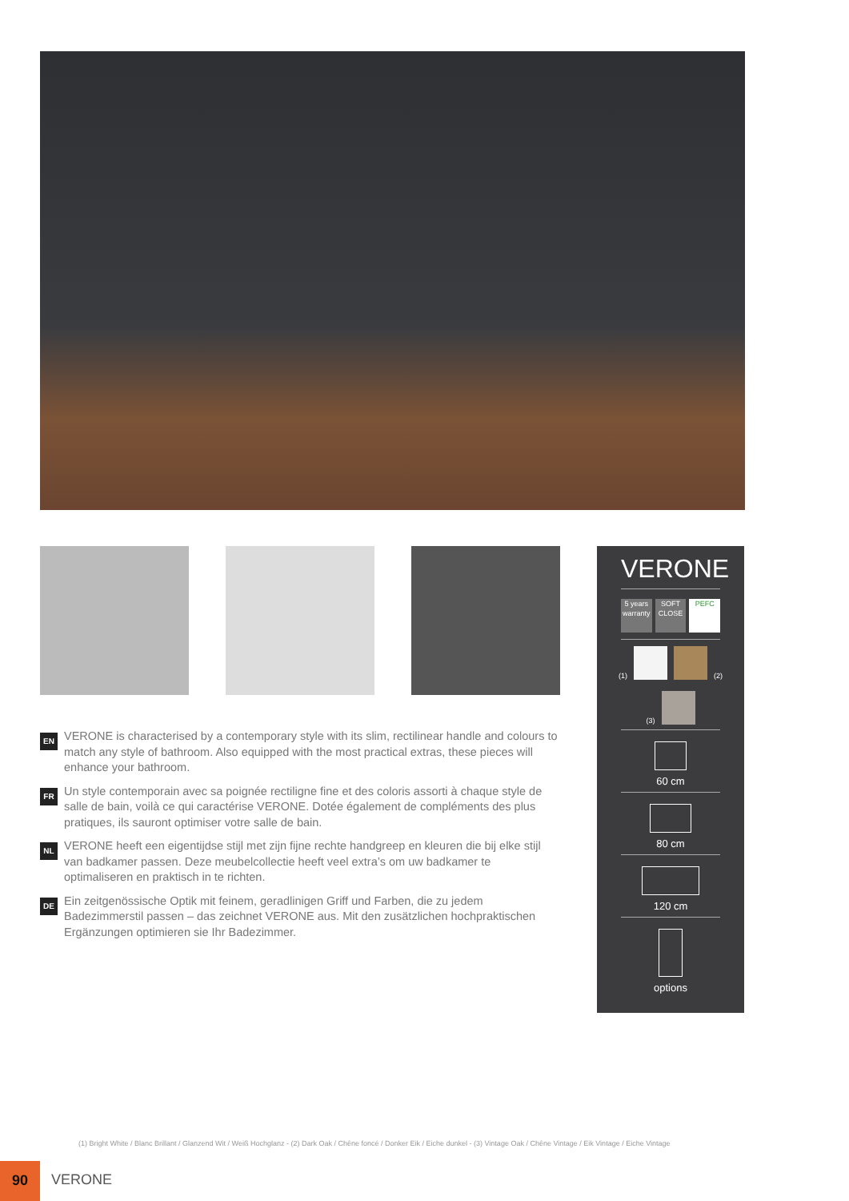EN VERONE is characterised by a contemporary style with its slim, rectilinear handle and colours to match any style of bathroom. Also equipped with the most practical extras, these pieces will enhance your bathroom.
FR Un style contemporain avec sa poignée rectiligne fine et des coloris assorti à chaque style de salle de bain, voilà ce qui caractérise VERONE. Dotée également de compléments des plus pratiques, ils sauront optimiser votre salle de bain.
NL VERONE heeft een eigentijdse stijl met zijn fijne rechte handgreep en kleuren die bij elke stijl van badkamer passen. Deze meubelcollectie heeft veel extra’s om uw badkamer te optimaliseren en praktisch in te richten.
DE Ein zeitgenössische Optik mit feinem, geradlinigen Griff und Farben, die zu jedem Badezimmerstil passen – das zeichnet VERONE aus. Mit den zusätzlichen hochpraktischen Ergänzungen optimieren sie Ihr Badezimmer.
VERONE
5 years warranty
SOFT CLOSE
PEFC
(1)
(2)
(3)
60 cm
80 cm
120 cm
options
(1) Bright White / Blanc Brillant / Glanzend Wit / Weiß Hochglanz - (2) Dark Oak / Chêne foncé / Donker Eik / Eiche dunkel - (3) Vintage Oak / Chêne Vintage / Eik Vintage / Eiche Vintage
90
VERONE